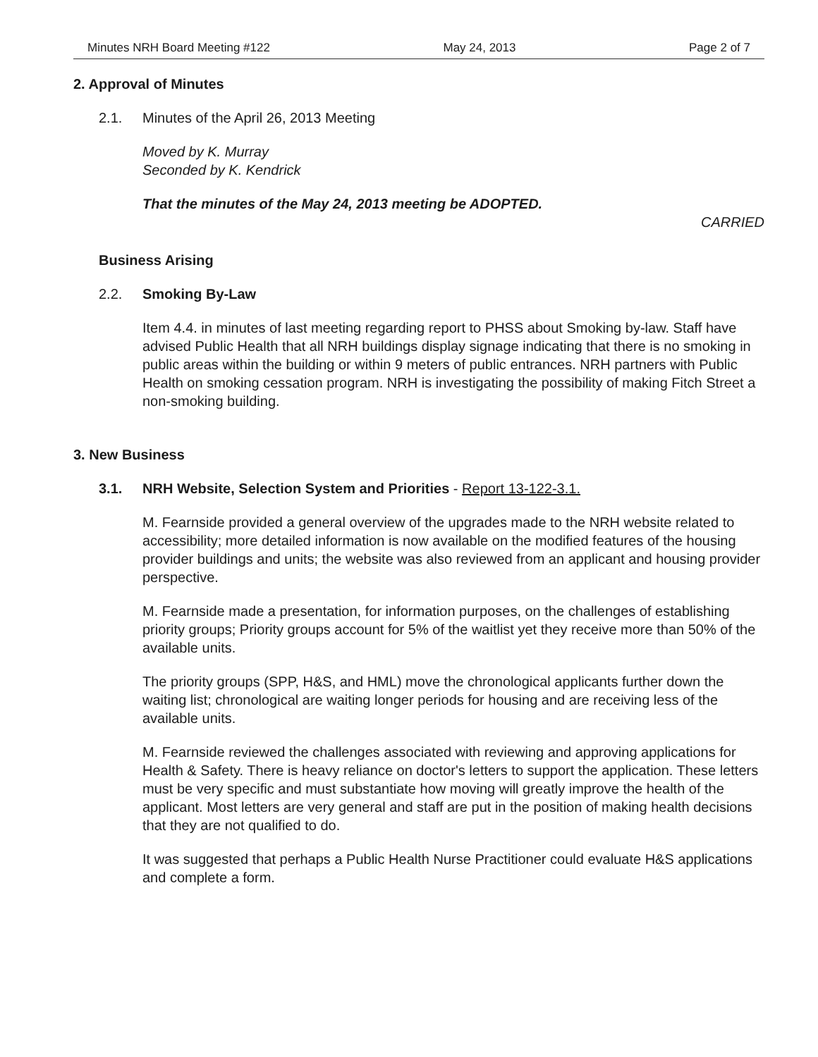Minutes NRH Board Meeting #122 May 24, 2013 Page 2 of 7
2. Approval of Minutes
2.1. Minutes of the April 26, 2013 Meeting
Moved by K. Murray
Seconded by K. Kendrick
That the minutes of the May 24, 2013 meeting be ADOPTED.
CARRIED
Business Arising
2.2. Smoking By-Law
Item 4.4. in minutes of last meeting regarding report to PHSS about Smoking by-law. Staff have advised Public Health that all NRH buildings display signage indicating that there is no smoking in public areas within the building or within 9 meters of public entrances. NRH partners with Public Health on smoking cessation program. NRH is investigating the possibility of making Fitch Street a non-smoking building.
3. New Business
3.1. NRH Website, Selection System and Priorities - Report 13-122-3.1.
M. Fearnside provided a general overview of the upgrades made to the NRH website related to accessibility; more detailed information is now available on the modified features of the housing provider buildings and units; the website was also reviewed from an applicant and housing provider perspective.
M. Fearnside made a presentation, for information purposes, on the challenges of establishing priority groups; Priority groups account for 5% of the waitlist yet they receive more than 50% of the available units.
The priority groups (SPP, H&S, and HML) move the chronological applicants further down the waiting list; chronological are waiting longer periods for housing and are receiving less of the available units.
M. Fearnside reviewed the challenges associated with reviewing and approving applications for Health & Safety. There is heavy reliance on doctor's letters to support the application. These letters must be very specific and must substantiate how moving will greatly improve the health of the applicant. Most letters are very general and staff are put in the position of making health decisions that they are not qualified to do.
It was suggested that perhaps a Public Health Nurse Practitioner could evaluate H&S applications and complete a form.